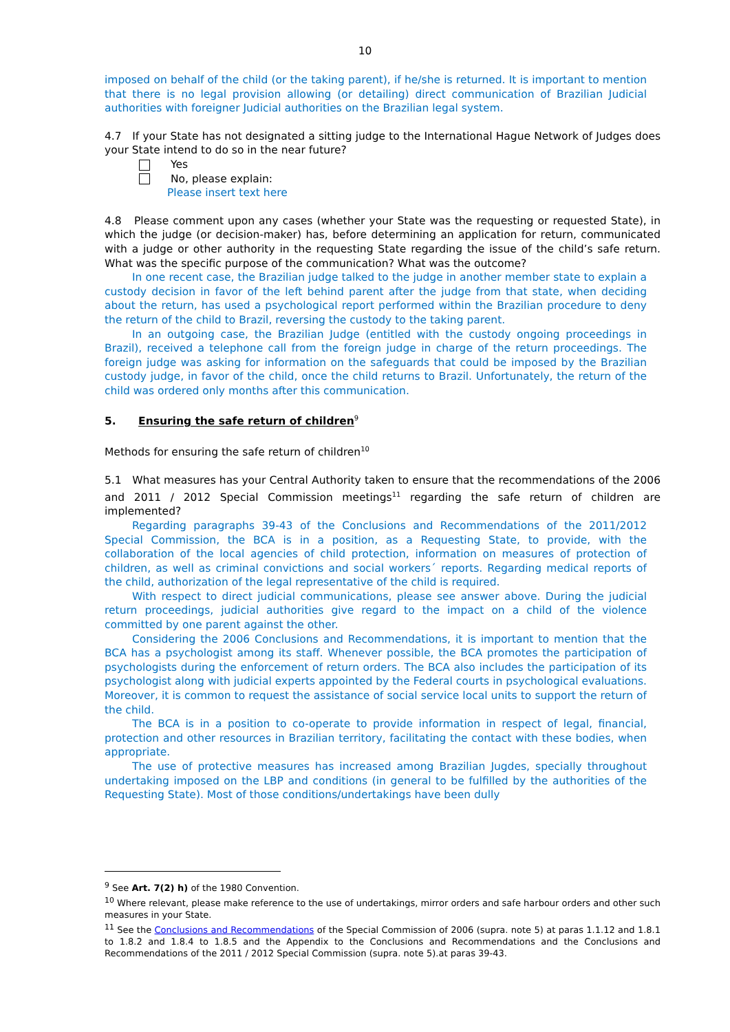10
imposed on behalf of the child (or the taking parent), if he/she is returned. It is important to mention that there is no legal provision allowing (or detailing) direct communication of Brazilian Judicial authorities with foreigner Judicial authorities on the Brazilian legal system.
4.7 If your State has not designated a sitting judge to the International Hague Network of Judges does your State intend to do so in the near future?
Yes
No, please explain:
Please insert text here
4.8 Please comment upon any cases (whether your State was the requesting or requested State), in which the judge (or decision-maker) has, before determining an application for return, communicated with a judge or other authority in the requesting State regarding the issue of the child’s safe return. What was the specific purpose of the communication? What was the outcome?
In one recent case, the Brazilian judge talked to the judge in another member state to explain a custody decision in favor of the left behind parent after the judge from that state, when deciding about the return, has used a psychological report performed within the Brazilian procedure to deny the return of the child to Brazil, reversing the custody to the taking parent.
In an outgoing case, the Brazilian Judge (entitled with the custody ongoing proceedings in Brazil), received a telephone call from the foreign judge in charge of the return proceedings. The foreign judge was asking for information on the safeguards that could be imposed by the Brazilian custody judge, in favor of the child, once the child returns to Brazil. Unfortunately, the return of the child was ordered only months after this communication.
5. Ensuring the safe return of children<sup>9</sup>
Methods for ensuring the safe return of children<sup>10</sup>
5.1 What measures has your Central Authority taken to ensure that the recommendations of the 2006 and 2011 / 2012 Special Commission meetings<sup>11</sup> regarding the safe return of children are implemented?
Regarding paragraphs 39-43 of the Conclusions and Recommendations of the 2011/2012 Special Commission, the BCA is in a position, as a Requesting State, to provide, with the collaboration of the local agencies of child protection, information on measures of protection of children, as well as criminal convictions and social workers´ reports. Regarding medical reports of the child, authorization of the legal representative of the child is required.
With respect to direct judicial communications, please see answer above. During the judicial return proceedings, judicial authorities give regard to the impact on a child of the violence committed by one parent against the other.
Considering the 2006 Conclusions and Recommendations, it is important to mention that the BCA has a psychologist among its staff. Whenever possible, the BCA promotes the participation of psychologists during the enforcement of return orders. The BCA also includes the participation of its psychologist along with judicial experts appointed by the Federal courts in psychological evaluations. Moreover, it is common to request the assistance of social service local units to support the return of the child.
The BCA is in a position to co-operate to provide information in respect of legal, financial, protection and other resources in Brazilian territory, facilitating the contact with these bodies, when appropriate.
The use of protective measures has increased among Brazilian Jugdes, specially throughout undertaking imposed on the LBP and conditions (in general to be fulfilled by the authorities of the Requesting State). Most of those conditions/undertakings have been dully
<sup>9</sup> See Art. 7(2) h) of the 1980 Convention.
<sup>10</sup> Where relevant, please make reference to the use of undertakings, mirror orders and safe harbour orders and other such measures in your State.
<sup>11</sup> See the Conclusions and Recommendations of the Special Commission of 2006 (supra. note 5) at paras 1.1.12 and 1.8.1 to 1.8.2 and 1.8.4 to 1.8.5 and the Appendix to the Conclusions and Recommendations and the Conclusions and Recommendations of the 2011 / 2012 Special Commission (supra. note 5).at paras 39-43.